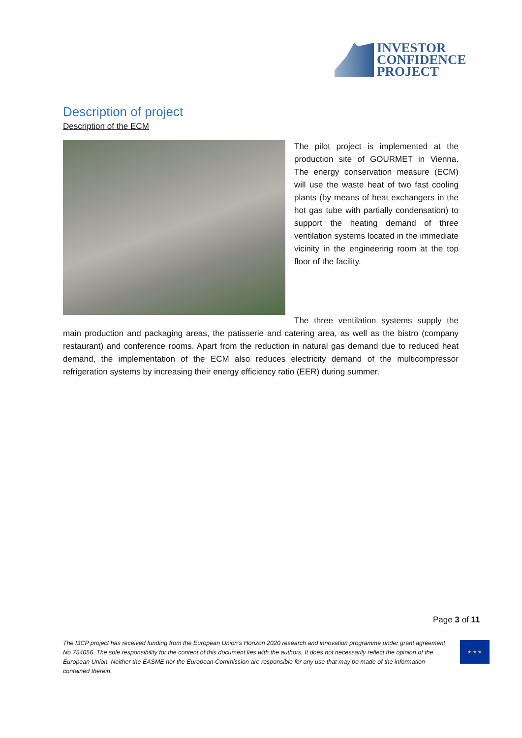INVESTOR
CONFIDENCE
PROJECT
Description of project
Description of the ECM
The pilot project is implemented at the production site of GOURMET in Vienna. The energy conservation measure (ECM) will use the waste heat of two fast cooling plants (by means of heat exchangers in the hot gas tube with partially condensation) to support the heating demand of three ventilation systems located in the immediate vicinity in the engineering room at the top floor of the facility.
The three ventilation systems supply the main production and packaging areas, the patisserie and catering area, as well as the bistro (company restaurant) and conference rooms. Apart from the reduction in natural gas demand due to reduced heat demand, the implementation of the ECM also reduces electricity demand of the multicompressor refrigeration systems by increasing their energy efficiency ratio (EER) during summer.
Page 3 of 11
The I3CP project has received funding from the European Union’s Horizon 2020 research and innovation programme under grant agreement No 754056. The sole responsibility for the content of this document lies with the authors. It does not necessarily reflect the opinion of the European Union. Neither the EASME nor the European Commission are responsible for any use that may be made of the information contained therein.
★ ★ ★